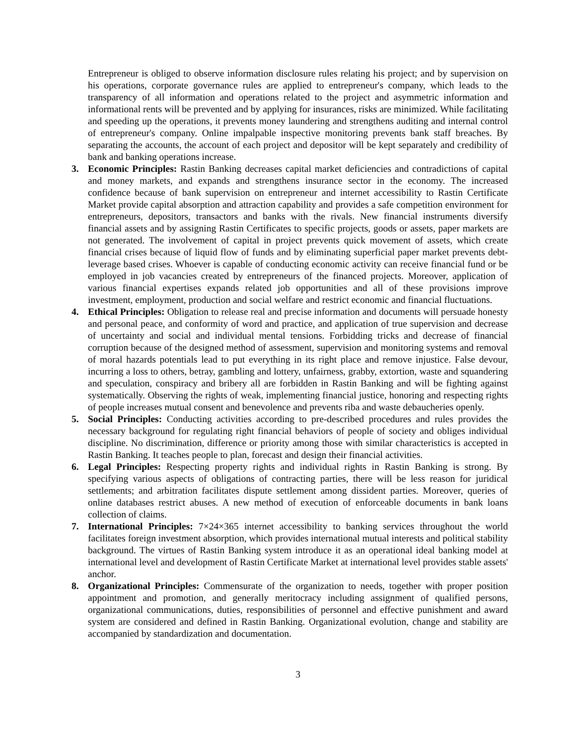Entrepreneur is obliged to observe information disclosure rules relating his project; and by supervision on his operations, corporate governance rules are applied to entrepreneur's company, which leads to the transparency of all information and operations related to the project and asymmetric information and informational rents will be prevented and by applying for insurances, risks are minimized. While facilitating and speeding up the operations, it prevents money laundering and strengthens auditing and internal control of entrepreneur's company. Online impalpable inspective monitoring prevents bank staff breaches. By separating the accounts, the account of each project and depositor will be kept separately and credibility of bank and banking operations increase.
3. Economic Principles: Rastin Banking decreases capital market deficiencies and contradictions of capital and money markets, and expands and strengthens insurance sector in the economy. The increased confidence because of bank supervision on entrepreneur and internet accessibility to Rastin Certificate Market provide capital absorption and attraction capability and provides a safe competition environment for entrepreneurs, depositors, transactors and banks with the rivals. New financial instruments diversify financial assets and by assigning Rastin Certificates to specific projects, goods or assets, paper markets are not generated. The involvement of capital in project prevents quick movement of assets, which create financial crises because of liquid flow of funds and by eliminating superficial paper market prevents debt-leverage based crises. Whoever is capable of conducting economic activity can receive financial fund or be employed in job vacancies created by entrepreneurs of the financed projects. Moreover, application of various financial expertises expands related job opportunities and all of these provisions improve investment, employment, production and social welfare and restrict economic and financial fluctuations.
4. Ethical Principles: Obligation to release real and precise information and documents will persuade honesty and personal peace, and conformity of word and practice, and application of true supervision and decrease of uncertainty and social and individual mental tensions. Forbidding tricks and decrease of financial corruption because of the designed method of assessment, supervision and monitoring systems and removal of moral hazards potentials lead to put everything in its right place and remove injustice. False devour, incurring a loss to others, betray, gambling and lottery, unfairness, grabby, extortion, waste and squandering and speculation, conspiracy and bribery all are forbidden in Rastin Banking and will be fighting against systematically. Observing the rights of weak, implementing financial justice, honoring and respecting rights of people increases mutual consent and benevolence and prevents riba and waste debaucheries openly.
5. Social Principles: Conducting activities according to pre-described procedures and rules provides the necessary background for regulating right financial behaviors of people of society and obliges individual discipline. No discrimination, difference or priority among those with similar characteristics is accepted in Rastin Banking. It teaches people to plan, forecast and design their financial activities.
6. Legal Principles: Respecting property rights and individual rights in Rastin Banking is strong. By specifying various aspects of obligations of contracting parties, there will be less reason for juridical settlements; and arbitration facilitates dispute settlement among dissident parties. Moreover, queries of online databases restrict abuses. A new method of execution of enforceable documents in bank loans collection of claims.
7. International Principles: 7×24×365 internet accessibility to banking services throughout the world facilitates foreign investment absorption, which provides international mutual interests and political stability background. The virtues of Rastin Banking system introduce it as an operational ideal banking model at international level and development of Rastin Certificate Market at international level provides stable assets' anchor.
8. Organizational Principles: Commensurate of the organization to needs, together with proper position appointment and promotion, and generally meritocracy including assignment of qualified persons, organizational communications, duties, responsibilities of personnel and effective punishment and award system are considered and defined in Rastin Banking. Organizational evolution, change and stability are accompanied by standardization and documentation.
3